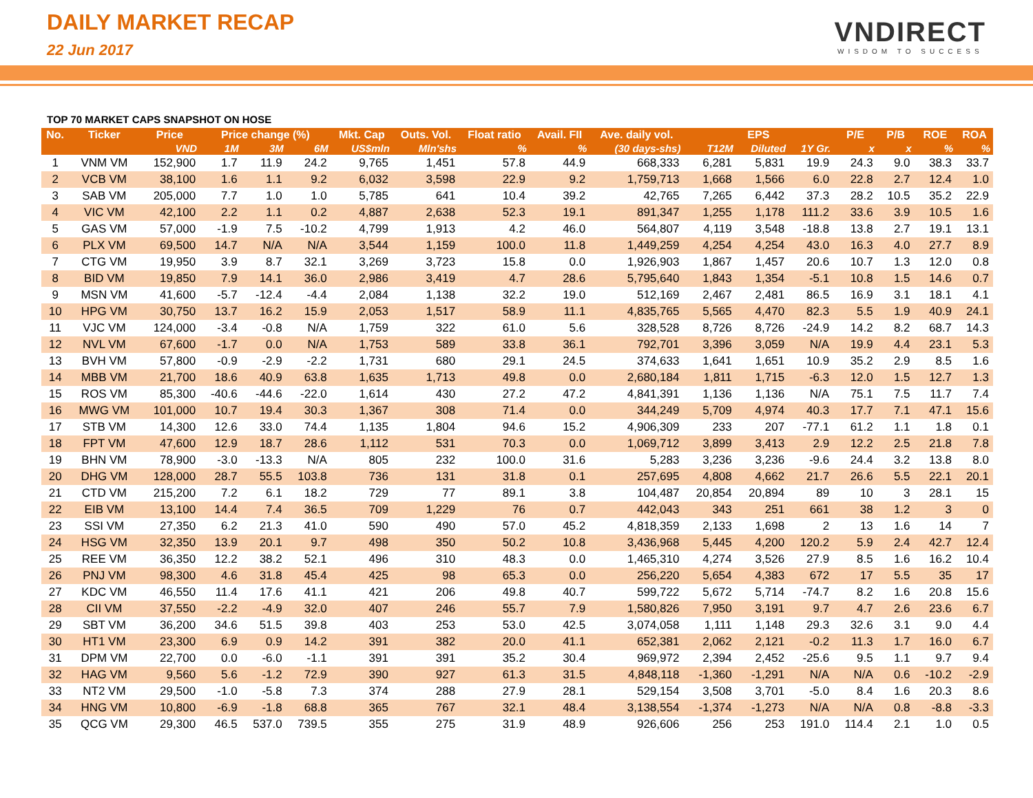DAILY MARKET RECAP
22 Jun 2017
VNDIRECT
WISDOM TO SUCCESS
TOP 70 MARKET CAPS SNAPSHOT ON HOSE
| No. | Ticker | Price | Price change (%) | | | Mkt. Cap | Outs. Vol. | Float ratio | Avail. FII | Ave. daily vol. | EPS | | | P/E | P/B | ROE | ROA |
| --- | --- | --- | --- | --- | --- | --- | --- | --- | --- | --- | --- | --- | --- | --- | --- | --- | --- |
| | | VND | 1M | 3M | 6M | US$mln | Mln'shs | % | % | (30 days-shs) | T12M | Diluted | 1Y Gr. | x | x | % | % |
| 1 | VNM VM | 152,900 | 1.7 | 11.9 | 24.2 | 9,765 | 1,451 | 57.8 | 44.9 | 668,333 | 6,281 | 5,831 | 19.9 | 24.3 | 9.0 | 38.3 | 33.7 |
| 2 | VCB VM | 38,100 | 1.6 | 1.1 | 9.2 | 6,032 | 3,598 | 22.9 | 9.2 | 1,759,713 | 1,668 | 1,566 | 6.0 | 22.8 | 2.7 | 12.4 | 1.0 |
| 3 | SAB VM | 205,000 | 7.7 | 1.0 | 1.0 | 5,785 | 641 | 10.4 | 39.2 | 42,765 | 7,265 | 6,442 | 37.3 | 28.2 | 10.5 | 35.2 | 22.9 |
| 4 | VIC VM | 42,100 | 2.2 | 1.1 | 0.2 | 4,887 | 2,638 | 52.3 | 19.1 | 891,347 | 1,255 | 1,178 | 111.2 | 33.6 | 3.9 | 10.5 | 1.6 |
| 5 | GAS VM | 57,000 | -1.9 | 7.5 | -10.2 | 4,799 | 1,913 | 4.2 | 46.0 | 564,807 | 4,119 | 3,548 | -18.8 | 13.8 | 2.7 | 19.1 | 13.1 |
| 6 | PLX VM | 69,500 | 14.7 | N/A | N/A | 3,544 | 1,159 | 100.0 | 11.8 | 1,449,259 | 4,254 | 4,254 | 43.0 | 16.3 | 4.0 | 27.7 | 8.9 |
| 7 | CTG VM | 19,950 | 3.9 | 8.7 | 32.1 | 3,269 | 3,723 | 15.8 | 0.0 | 1,926,903 | 1,867 | 1,457 | 20.6 | 10.7 | 1.3 | 12.0 | 0.8 |
| 8 | BID VM | 19,850 | 7.9 | 14.1 | 36.0 | 2,986 | 3,419 | 4.7 | 28.6 | 5,795,640 | 1,843 | 1,354 | -5.1 | 10.8 | 1.5 | 14.6 | 0.7 |
| 9 | MSN VM | 41,600 | -5.7 | -12.4 | -4.4 | 2,084 | 1,138 | 32.2 | 19.0 | 512,169 | 2,467 | 2,481 | 86.5 | 16.9 | 3.1 | 18.1 | 4.1 |
| 10 | HPG VM | 30,750 | 13.7 | 16.2 | 15.9 | 2,053 | 1,517 | 58.9 | 11.1 | 4,835,765 | 5,565 | 4,470 | 82.3 | 5.5 | 1.9 | 40.9 | 24.1 |
| 11 | VJC VM | 124,000 | -3.4 | -0.8 | N/A | 1,759 | 322 | 61.0 | 5.6 | 328,528 | 8,726 | 8,726 | -24.9 | 14.2 | 8.2 | 68.7 | 14.3 |
| 12 | NVL VM | 67,600 | -1.7 | 0.0 | N/A | 1,753 | 589 | 33.8 | 36.1 | 792,701 | 3,396 | 3,059 | N/A | 19.9 | 4.4 | 23.1 | 5.3 |
| 13 | BVH VM | 57,800 | -0.9 | -2.9 | -2.2 | 1,731 | 680 | 29.1 | 24.5 | 374,633 | 1,641 | 1,651 | 10.9 | 35.2 | 2.9 | 8.5 | 1.6 |
| 14 | MBB VM | 21,700 | 18.6 | 40.9 | 63.8 | 1,635 | 1,713 | 49.8 | 0.0 | 2,680,184 | 1,811 | 1,715 | -6.3 | 12.0 | 1.5 | 12.7 | 1.3 |
| 15 | ROS VM | 85,300 | -40.6 | -44.6 | -22.0 | 1,614 | 430 | 27.2 | 47.2 | 4,841,391 | 1,136 | 1,136 | N/A | 75.1 | 7.5 | 11.7 | 7.4 |
| 16 | MWG VM | 101,000 | 10.7 | 19.4 | 30.3 | 1,367 | 308 | 71.4 | 0.0 | 344,249 | 5,709 | 4,974 | 40.3 | 17.7 | 7.1 | 47.1 | 15.6 |
| 17 | STB VM | 14,300 | 12.6 | 33.0 | 74.4 | 1,135 | 1,804 | 94.6 | 15.2 | 4,906,309 | 233 | 207 | -77.1 | 61.2 | 1.1 | 1.8 | 0.1 |
| 18 | FPT VM | 47,600 | 12.9 | 18.7 | 28.6 | 1,112 | 531 | 70.3 | 0.0 | 1,069,712 | 3,899 | 3,413 | 2.9 | 12.2 | 2.5 | 21.8 | 7.8 |
| 19 | BHN VM | 78,900 | -3.0 | -13.3 | N/A | 805 | 232 | 100.0 | 31.6 | 5,283 | 3,236 | 3,236 | -9.6 | 24.4 | 3.2 | 13.8 | 8.0 |
| 20 | DHG VM | 128,000 | 28.7 | 55.5 | 103.8 | 736 | 131 | 31.8 | 0.1 | 257,695 | 4,808 | 4,662 | 21.7 | 26.6 | 5.5 | 22.1 | 20.1 |
| 21 | CTD VM | 215,200 | 7.2 | 6.1 | 18.2 | 729 | 77 | 89.1 | 3.8 | 104,487 | 20,854 | 20,894 | 89 | 10 | 3 | 28.1 | 15 |
| 22 | EIB VM | 13,100 | 14.4 | 7.4 | 36.5 | 709 | 1,229 | 76 | 0.7 | 442,043 | 343 | 251 | 661 | 38 | 1.2 | 3 | 0 |
| 23 | SSI VM | 27,350 | 6.2 | 21.3 | 41.0 | 590 | 490 | 57.0 | 45.2 | 4,818,359 | 2,133 | 1,698 | 2 | 13 | 1.6 | 14 | 7 |
| 24 | HSG VM | 32,350 | 13.9 | 20.1 | 9.7 | 498 | 350 | 50.2 | 10.8 | 3,436,968 | 5,445 | 4,200 | 120.2 | 5.9 | 2.4 | 42.7 | 12.4 |
| 25 | REE VM | 36,350 | 12.2 | 38.2 | 52.1 | 496 | 310 | 48.3 | 0.0 | 1,465,310 | 4,274 | 3,526 | 27.9 | 8.5 | 1.6 | 16.2 | 10.4 |
| 26 | PNJ VM | 98,300 | 4.6 | 31.8 | 45.4 | 425 | 98 | 65.3 | 0.0 | 256,220 | 5,654 | 4,383 | 672 | 17 | 5.5 | 35 | 17 |
| 27 | KDC VM | 46,550 | 11.4 | 17.6 | 41.1 | 421 | 206 | 49.8 | 40.7 | 599,722 | 5,672 | 5,714 | -74.7 | 8.2 | 1.6 | 20.8 | 15.6 |
| 28 | CII VM | 37,550 | -2.2 | -4.9 | 32.0 | 407 | 246 | 55.7 | 7.9 | 1,580,826 | 7,950 | 3,191 | 9.7 | 4.7 | 2.6 | 23.6 | 6.7 |
| 29 | SBT VM | 36,200 | 34.6 | 51.5 | 39.8 | 403 | 253 | 53.0 | 42.5 | 3,074,058 | 1,111 | 1,148 | 29.3 | 32.6 | 3.1 | 9.0 | 4.4 |
| 30 | HT1 VM | 23,300 | 6.9 | 0.9 | 14.2 | 391 | 382 | 20.0 | 41.1 | 652,381 | 2,062 | 2,121 | -0.2 | 11.3 | 1.7 | 16.0 | 6.7 |
| 31 | DPM VM | 22,700 | 0.0 | -6.0 | -1.1 | 391 | 391 | 35.2 | 30.4 | 969,972 | 2,394 | 2,452 | -25.6 | 9.5 | 1.1 | 9.7 | 9.4 |
| 32 | HAG VM | 9,560 | 5.6 | -1.2 | 72.9 | 390 | 927 | 61.3 | 31.5 | 4,848,118 | -1,360 | -1,291 | N/A | N/A | 0.6 | -10.2 | -2.9 |
| 33 | NT2 VM | 29,500 | -1.0 | -5.8 | 7.3 | 374 | 288 | 27.9 | 28.1 | 529,154 | 3,508 | 3,701 | -5.0 | 8.4 | 1.6 | 20.3 | 8.6 |
| 34 | HNG VM | 10,800 | -6.9 | -1.8 | 68.8 | 365 | 767 | 32.1 | 48.4 | 3,138,554 | -1,374 | -1,273 | N/A | N/A | 0.8 | -8.8 | -3.3 |
| 35 | QCG VM | 29,300 | 46.5 | 537.0 | 739.5 | 355 | 275 | 31.9 | 48.9 | 926,606 | 256 | 253 | 191.0 | 114.4 | 2.1 | 1.0 | 0.5 |